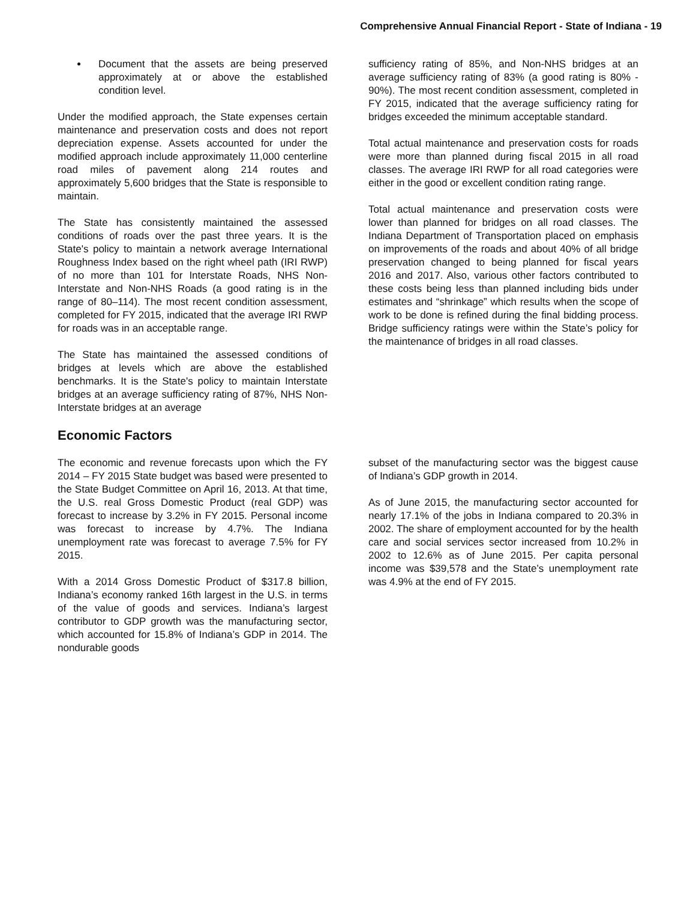Comprehensive Annual Financial Report - State of Indiana - 19
Document that the assets are being preserved approximately at or above the established condition level.
Under the modified approach, the State expenses certain maintenance and preservation costs and does not report depreciation expense. Assets accounted for under the modified approach include approximately 11,000 centerline road miles of pavement along 214 routes and approximately 5,600 bridges that the State is responsible to maintain.
The State has consistently maintained the assessed conditions of roads over the past three years. It is the State's policy to maintain a network average International Roughness Index based on the right wheel path (IRI RWP) of no more than 101 for Interstate Roads, NHS Non-Interstate and Non-NHS Roads (a good rating is in the range of 80–114). The most recent condition assessment, completed for FY 2015, indicated that the average IRI RWP for roads was in an acceptable range.
The State has maintained the assessed conditions of bridges at levels which are above the established benchmarks. It is the State's policy to maintain Interstate bridges at an average sufficiency rating of 87%, NHS Non-Interstate bridges at an average
sufficiency rating of 85%, and Non-NHS bridges at an average sufficiency rating of 83% (a good rating is 80% - 90%). The most recent condition assessment, completed in FY 2015, indicated that the average sufficiency rating for bridges exceeded the minimum acceptable standard.
Total actual maintenance and preservation costs for roads were more than planned during fiscal 2015 in all road classes. The average IRI RWP for all road categories were either in the good or excellent condition rating range.
Total actual maintenance and preservation costs were lower than planned for bridges on all road classes. The Indiana Department of Transportation placed on emphasis on improvements of the roads and about 40% of all bridge preservation changed to being planned for fiscal years 2016 and 2017. Also, various other factors contributed to these costs being less than planned including bids under estimates and “shrinkage” which results when the scope of work to be done is refined during the final bidding process. Bridge sufficiency ratings were within the State’s policy for the maintenance of bridges in all road classes.
Economic Factors
The economic and revenue forecasts upon which the FY 2014 – FY 2015 State budget was based were presented to the State Budget Committee on April 16, 2013. At that time, the U.S. real Gross Domestic Product (real GDP) was forecast to increase by 3.2% in FY 2015. Personal income was forecast to increase by 4.7%. The Indiana unemployment rate was forecast to average 7.5% for FY 2015.
With a 2014 Gross Domestic Product of $317.8 billion, Indiana’s economy ranked 16th largest in the U.S. in terms of the value of goods and services. Indiana’s largest contributor to GDP growth was the manufacturing sector, which accounted for 15.8% of Indiana’s GDP in 2014. The nondurable goods
subset of the manufacturing sector was the biggest cause of Indiana’s GDP growth in 2014.
As of June 2015, the manufacturing sector accounted for nearly 17.1% of the jobs in Indiana compared to 20.3% in 2002. The share of employment accounted for by the health care and social services sector increased from 10.2% in 2002 to 12.6% as of June 2015. Per capita personal income was $39,578 and the State’s unemployment rate was 4.9% at the end of FY 2015.